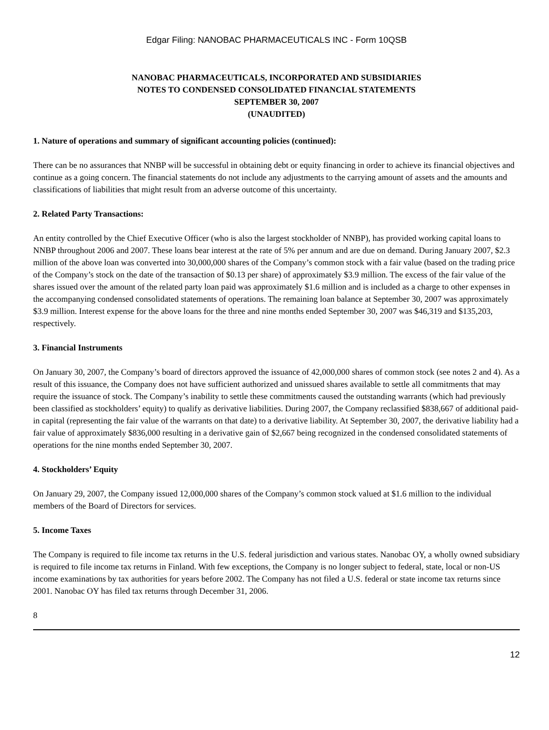Edgar Filing: NANOBAC PHARMACEUTICALS INC - Form 10QSB
NANOBAC PHARMACEUTICALS, INCORPORATED AND SUBSIDIARIES
NOTES TO CONDENSED CONSOLIDATED FINANCIAL STATEMENTS
SEPTEMBER 30, 2007
(UNAUDITED)
1. Nature of operations and summary of significant accounting policies (continued):
There can be no assurances that NNBP will be successful in obtaining debt or equity financing in order to achieve its financial objectives and continue as a going concern. The financial statements do not include any adjustments to the carrying amount of assets and the amounts and classifications of liabilities that might result from an adverse outcome of this uncertainty.
2. Related Party Transactions:
An entity controlled by the Chief Executive Officer (who is also the largest stockholder of NNBP), has provided working capital loans to NNBP throughout 2006 and 2007. These loans bear interest at the rate of 5% per annum and are due on demand. During January 2007, $2.3 million of the above loan was converted into 30,000,000 shares of the Company’s common stock with a fair value (based on the trading price of the Company’s stock on the date of the transaction of $0.13 per share) of approximately $3.9 million. The excess of the fair value of the shares issued over the amount of the related party loan paid was approximately $1.6 million and is included as a charge to other expenses in the accompanying condensed consolidated statements of operations. The remaining loan balance at September 30, 2007 was approximately $3.9 million. Interest expense for the above loans for the three and nine months ended September 30, 2007 was $46,319 and $135,203, respectively.
3. Financial Instruments
On January 30, 2007, the Company’s board of directors approved the issuance of 42,000,000 shares of common stock (see notes 2 and 4). As a result of this issuance, the Company does not have sufficient authorized and unissued shares available to settle all commitments that may require the issuance of stock. The Company’s inability to settle these commitments caused the outstanding warrants (which had previously been classified as stockholders’ equity) to qualify as derivative liabilities. During 2007, the Company reclassified $838,667 of additional paid-in capital (representing the fair value of the warrants on that date) to a derivative liability. At September 30, 2007, the derivative liability had a fair value of approximately $836,000 resulting in a derivative gain of $2,667 being recognized in the condensed consolidated statements of operations for the nine months ended September 30, 2007.
4. Stockholders’ Equity
On January 29, 2007, the Company issued 12,000,000 shares of the Company’s common stock valued at $1.6 million to the individual members of the Board of Directors for services.
5. Income Taxes
The Company is required to file income tax returns in the U.S. federal jurisdiction and various states. Nanobac OY, a wholly owned subsidiary is required to file income tax returns in Finland. With few exceptions, the Company is no longer subject to federal, state, local or non-US income examinations by tax authorities for years before 2002. The Company has not filed a U.S. federal or state income tax returns since 2001. Nanobac OY has filed tax returns through December 31, 2006.
8
12